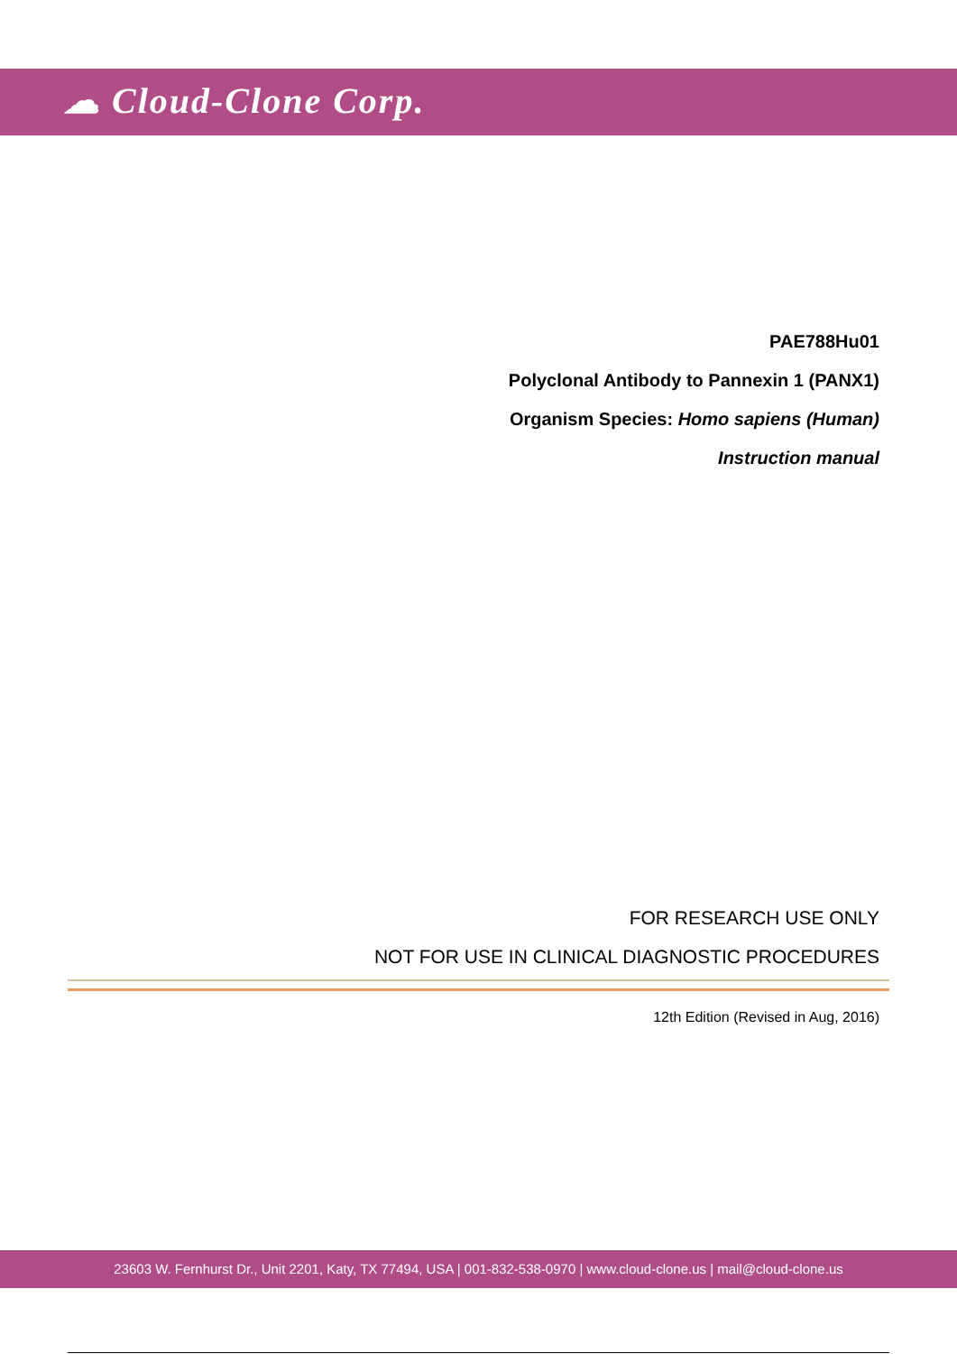☁ Cloud-Clone Corp.
PAE788Hu01
Polyclonal Antibody to Pannexin 1 (PANX1)
Organism Species: Homo sapiens (Human)
Instruction manual
FOR RESEARCH USE ONLY
NOT FOR USE IN CLINICAL DIAGNOSTIC PROCEDURES
12th Edition (Revised in Aug, 2016)
23603 W. Fernhurst Dr., Unit 2201, Katy, TX 77494, USA | 001-832-538-0970 | www.cloud-clone.us | mail@cloud-clone.us